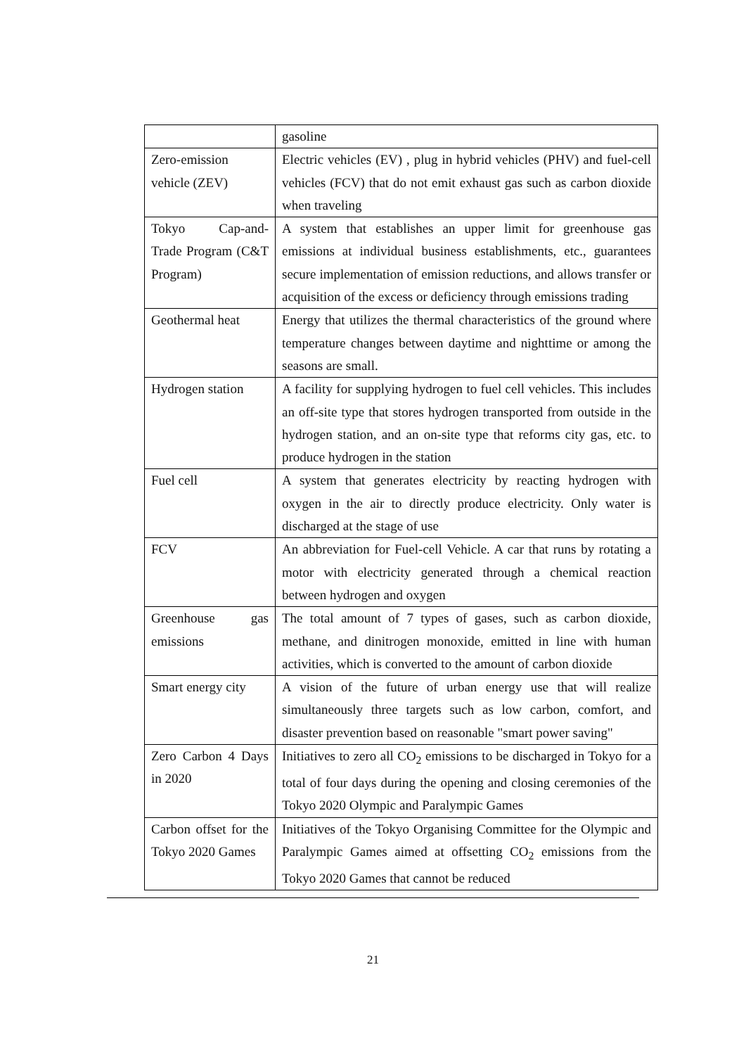| | gasoline |
| Zero-emission vehicle (ZEV) | Electric vehicles (EV) , plug in hybrid vehicles (PHV) and fuel-cell vehicles (FCV) that do not emit exhaust gas such as carbon dioxide when traveling |
| Tokyo Cap-and-Trade Program (C&T Program) | A system that establishes an upper limit for greenhouse gas emissions at individual business establishments, etc., guarantees secure implementation of emission reductions, and allows transfer or acquisition of the excess or deficiency through emissions trading |
| Geothermal heat | Energy that utilizes the thermal characteristics of the ground where temperature changes between daytime and nighttime or among the seasons are small. |
| Hydrogen station | A facility for supplying hydrogen to fuel cell vehicles. This includes an off-site type that stores hydrogen transported from outside in the hydrogen station, and an on-site type that reforms city gas, etc. to produce hydrogen in the station |
| Fuel cell | A system that generates electricity by reacting hydrogen with oxygen in the air to directly produce electricity. Only water is discharged at the stage of use |
| FCV | An abbreviation for Fuel-cell Vehicle. A car that runs by rotating a motor with electricity generated through a chemical reaction between hydrogen and oxygen |
| Greenhouse gas emissions | The total amount of 7 types of gases, such as carbon dioxide, methane, and dinitrogen monoxide, emitted in line with human activities, which is converted to the amount of carbon dioxide |
| Smart energy city | A vision of the future of urban energy use that will realize simultaneously three targets such as low carbon, comfort, and disaster prevention based on reasonable "smart power saving" |
| Zero Carbon 4 Days in 2020 | Initiatives to zero all CO<sub>2</sub> emissions to be discharged in Tokyo for a total of four days during the opening and closing ceremonies of the Tokyo 2020 Olympic and Paralympic Games |
| Carbon offset for the Tokyo 2020 Games | Initiatives of the Tokyo Organising Committee for the Olympic and Paralympic Games aimed at offsetting CO<sub>2</sub> emissions from the Tokyo 2020 Games that cannot be reduced |
21